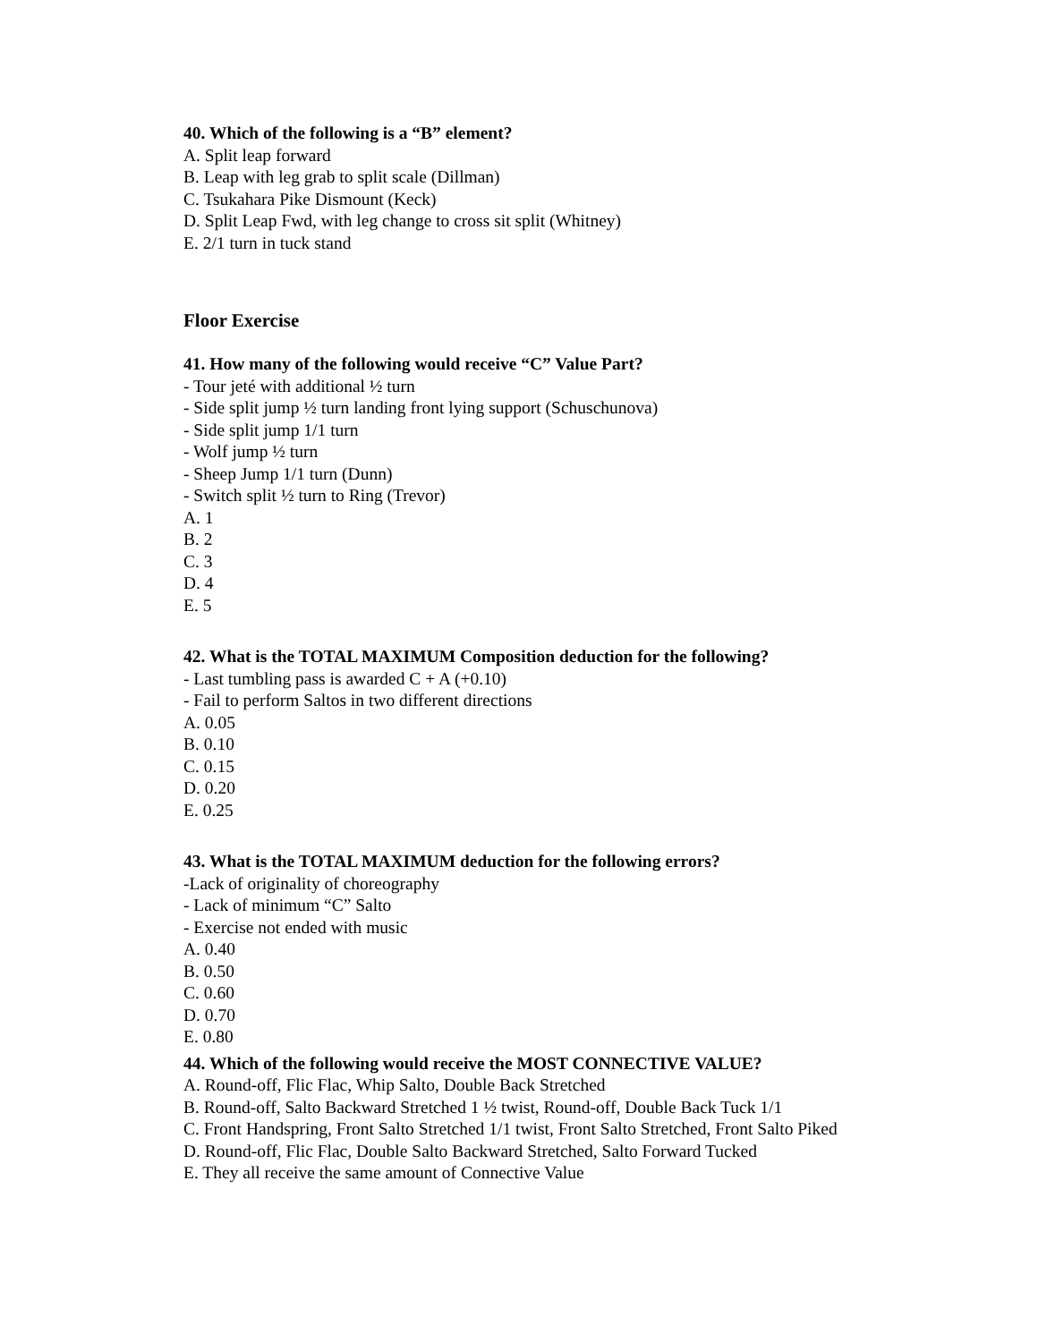40. Which of the following is a “B” element?
A. Split leap forward
B. Leap with leg grab to split scale (Dillman)
C. Tsukahara Pike Dismount (Keck)
D. Split Leap Fwd, with leg change to cross sit split (Whitney)
E. 2/1 turn in tuck stand
Floor Exercise
41. How many of the following would receive “C” Value Part?
- Tour jeté with additional ½ turn
- Side split jump ½ turn landing front lying support (Schuschunova)
- Side split jump 1/1 turn
- Wolf jump ½ turn
- Sheep Jump 1/1 turn (Dunn)
- Switch split ½ turn to Ring (Trevor)
A. 1
B. 2
C. 3
D. 4
E. 5
42. What is the TOTAL MAXIMUM Composition deduction for the following?
- Last tumbling pass is awarded C + A (+0.10)
- Fail to perform Saltos in two different directions
A. 0.05
B. 0.10
C. 0.15
D. 0.20
E. 0.25
43. What is the TOTAL MAXIMUM deduction for the following errors?
-Lack of originality of choreography
- Lack of minimum “C” Salto
- Exercise not ended with music
A. 0.40
B. 0.50
C. 0.60
D. 0.70
E. 0.80
44. Which of the following would receive the MOST CONNECTIVE VALUE?
A. Round-off, Flic Flac, Whip Salto, Double Back Stretched
B. Round-off, Salto Backward Stretched 1 ½ twist, Round-off, Double Back Tuck 1/1
C. Front Handspring, Front Salto Stretched 1/1 twist, Front Salto Stretched, Front Salto Piked
D. Round-off, Flic Flac, Double Salto Backward Stretched, Salto Forward Tucked
E. They all receive the same amount of Connective Value